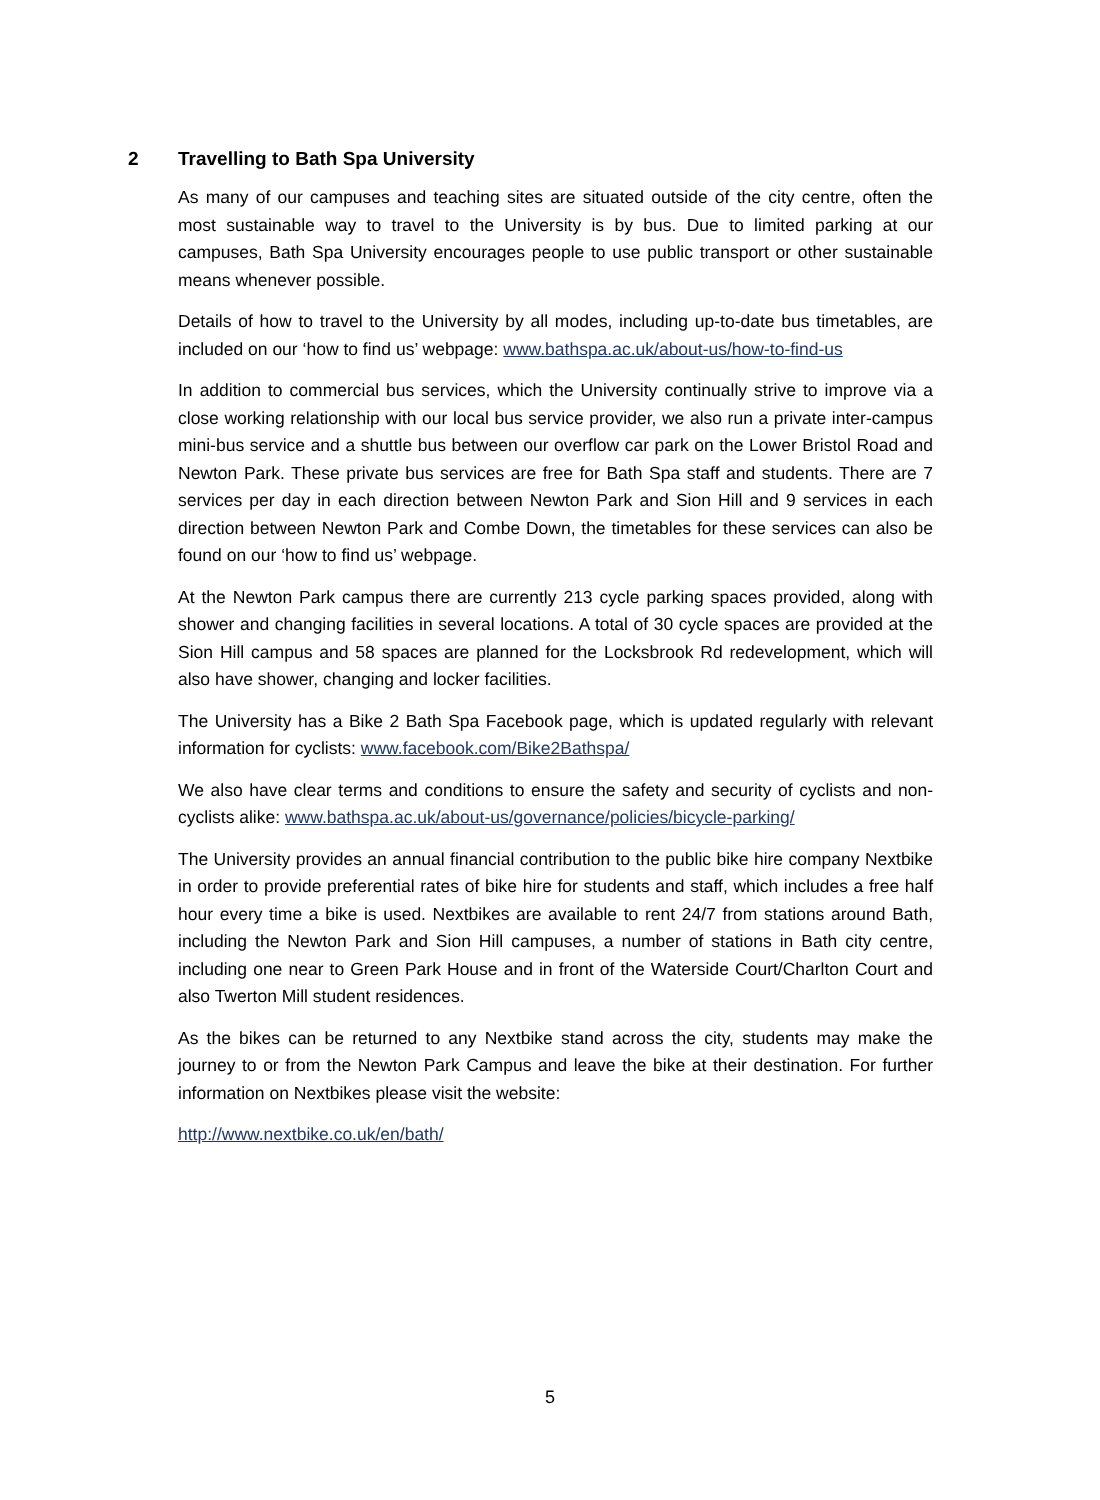2 Travelling to Bath Spa University
As many of our campuses and teaching sites are situated outside of the city centre, often the most sustainable way to travel to the University is by bus. Due to limited parking at our campuses, Bath Spa University encourages people to use public transport or other sustainable means whenever possible.
Details of how to travel to the University by all modes, including up-to-date bus timetables, are included on our ‘how to find us’ webpage: www.bathspa.ac.uk/about-us/how-to-find-us
In addition to commercial bus services, which the University continually strive to improve via a close working relationship with our local bus service provider, we also run a private inter-campus mini-bus service and a shuttle bus between our overflow car park on the Lower Bristol Road and Newton Park. These private bus services are free for Bath Spa staff and students. There are 7 services per day in each direction between Newton Park and Sion Hill and 9 services in each direction between Newton Park and Combe Down, the timetables for these services can also be found on our ‘how to find us’ webpage.
At the Newton Park campus there are currently 213 cycle parking spaces provided, along with shower and changing facilities in several locations. A total of 30 cycle spaces are provided at the Sion Hill campus and 58 spaces are planned for the Locksbrook Rd redevelopment, which will also have shower, changing and locker facilities.
The University has a Bike 2 Bath Spa Facebook page, which is updated regularly with relevant information for cyclists: www.facebook.com/Bike2Bathspa/
We also have clear terms and conditions to ensure the safety and security of cyclists and non-cyclists alike: www.bathspa.ac.uk/about-us/governance/policies/bicycle-parking/
The University provides an annual financial contribution to the public bike hire company Nextbike in order to provide preferential rates of bike hire for students and staff, which includes a free half hour every time a bike is used. Nextbikes are available to rent 24/7 from stations around Bath, including the Newton Park and Sion Hill campuses, a number of stations in Bath city centre, including one near to Green Park House and in front of the Waterside Court/Charlton Court and also Twerton Mill student residences.
As the bikes can be returned to any Nextbike stand across the city, students may make the journey to or from the Newton Park Campus and leave the bike at their destination. For further information on Nextbikes please visit the website:
http://www.nextbike.co.uk/en/bath/
5